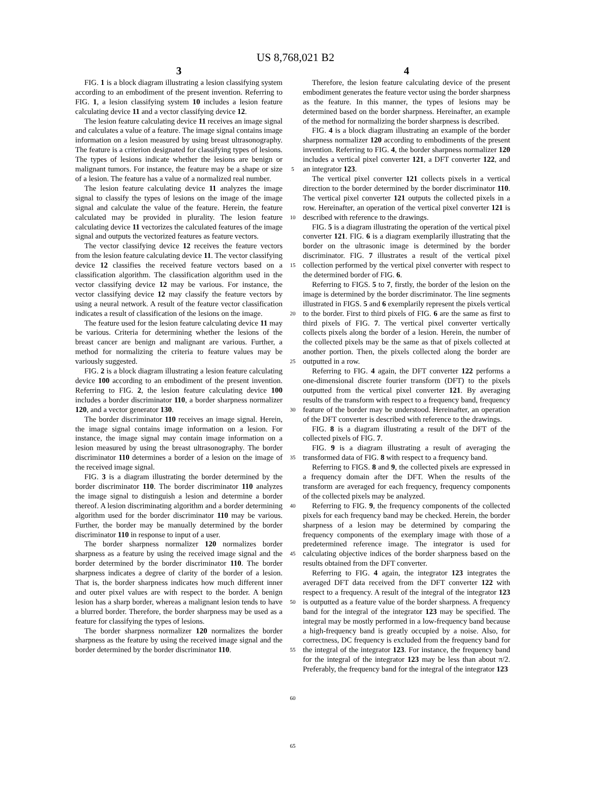US 8,768,021 B2
3
FIG. 1 is a block diagram illustrating a lesion classifying system according to an embodiment of the present invention. Referring to FIG. 1, a lesion classifying system 10 includes a lesion feature calculating device 11 and a vector classifying device 12.
The lesion feature calculating device 11 receives an image signal and calculates a value of a feature. The image signal contains image information on a lesion measured by using breast ultrasonography. The feature is a criterion designated for classifying types of lesions. The types of lesions indicate whether the lesions are benign or malignant tumors. For instance, the feature may be a shape or size of a lesion. The feature has a value of a normalized real number.
The lesion feature calculating device 11 analyzes the image signal to classify the types of lesions on the image of the image signal and calculate the value of the feature. Herein, the feature calculated may be provided in plurality. The lesion feature calculating device 11 vectorizes the calculated features of the image signal and outputs the vectorized features as feature vectors.
The vector classifying device 12 receives the feature vectors from the lesion feature calculating device 11. The vector classifying device 12 classifies the received feature vectors based on a classification algorithm. The classification algorithm used in the vector classifying device 12 may be various. For instance, the vector classifying device 12 may classify the feature vectors by using a neural network. A result of the feature vector classification indicates a result of classification of the lesions on the image.
The feature used for the lesion feature calculating device 11 may be various. Criteria for determining whether the lesions of the breast cancer are benign and malignant are various. Further, a method for normalizing the criteria to feature values may be variously suggested.
FIG. 2 is a block diagram illustrating a lesion feature calculating device 100 according to an embodiment of the present invention. Referring to FIG. 2, the lesion feature calculating device 100 includes a border discriminator 110, a border sharpness normalizer 120, and a vector generator 130.
The border discriminator 110 receives an image signal. Herein, the image signal contains image information on a lesion. For instance, the image signal may contain image information on a lesion measured by using the breast ultrasonography. The border discriminator 110 determines a border of a lesion on the image of the received image signal.
FIG. 3 is a diagram illustrating the border determined by the border discriminator 110. The border discriminator 110 analyzes the image signal to distinguish a lesion and determine a border thereof. A lesion discriminating algorithm and a border determining algorithm used for the border discriminator 110 may be various. Further, the border may be manually determined by the border discriminator 110 in response to input of a user.
The border sharpness normalizer 120 normalizes border sharpness as a feature by using the received image signal and the border determined by the border discriminator 110. The border sharpness indicates a degree of clarity of the border of a lesion. That is, the border sharpness indicates how much different inner and outer pixel values are with respect to the border. A benign lesion has a sharp border, whereas a malignant lesion tends to have a blurred border. Therefore, the border sharpness may be used as a feature for classifying the types of lesions.
The border sharpness normalizer 120 normalizes the border sharpness as the feature by using the received image signal and the border determined by the border discriminator 110.
5
10
15
20
25
30
35
40
45
50
55
60
65
4
Therefore, the lesion feature calculating device of the present embodiment generates the feature vector using the border sharpness as the feature. In this manner, the types of lesions may be determined based on the border sharpness. Hereinafter, an example of the method for normalizing the border sharpness is described.
FIG. 4 is a block diagram illustrating an example of the border sharpness normalizer 120 according to embodiments of the present invention. Referring to FIG. 4, the border sharpness normalizer 120 includes a vertical pixel converter 121, a DFT converter 122, and an integrator 123.
The vertical pixel converter 121 collects pixels in a vertical direction to the border determined by the border discriminator 110. The vertical pixel converter 121 outputs the collected pixels in a row. Hereinafter, an operation of the vertical pixel converter 121 is described with reference to the drawings.
FIG. 5 is a diagram illustrating the operation of the vertical pixel converter 121. FIG. 6 is a diagram exemplarily illustrating that the border on the ultrasonic image is determined by the border discriminator. FIG. 7 illustrates a result of the vertical pixel collection performed by the vertical pixel converter with respect to the determined border of FIG. 6.
Referring to FIGS. 5 to 7, firstly, the border of the lesion on the image is determined by the border discriminator. The line segments illustrated in FIGS. 5 and 6 exemplarily represent the pixels vertical to the border. First to third pixels of FIG. 6 are the same as first to third pixels of FIG. 7. The vertical pixel converter vertically collects pixels along the border of a lesion. Herein, the number of the collected pixels may be the same as that of pixels collected at another portion. Then, the pixels collected along the border are outputted in a row.
Referring to FIG. 4 again, the DFT converter 122 performs a one-dimensional discrete fourier transform (DFT) to the pixels outputted from the vertical pixel converter 121. By averaging results of the transform with respect to a frequency band, frequency feature of the border may be understood. Hereinafter, an operation of the DFT converter is described with reference to the drawings.
FIG. 8 is a diagram illustrating a result of the DFT of the collected pixels of FIG. 7.
FIG. 9 is a diagram illustrating a result of averaging the transformed data of FIG. 8 with respect to a frequency band.
Referring to FIGS. 8 and 9, the collected pixels are expressed in a frequency domain after the DFT. When the results of the transform are averaged for each frequency, frequency components of the collected pixels may be analyzed.
Referring to FIG. 9, the frequency components of the collected pixels for each frequency band may be checked. Herein, the border sharpness of a lesion may be determined by comparing the frequency components of the exemplary image with those of a predetermined reference image. The integrator is used for calculating objective indices of the border sharpness based on the results obtained from the DFT converter.
Referring to FIG. 4 again, the integrator 123 integrates the averaged DFT data received from the DFT converter 122 with respect to a frequency. A result of the integral of the integrator 123 is outputted as a feature value of the border sharpness. A frequency band for the integral of the integrator 123 may be specified. The integral may be mostly performed in a low-frequency band because a high-frequency band is greatly occupied by a noise. Also, for correctness, DC frequency is excluded from the frequency band for the integral of the integrator 123. For instance, the frequency band for the integral of the integrator 123 may be less than about π/2. Preferably, the frequency band for the integral of the integrator 123